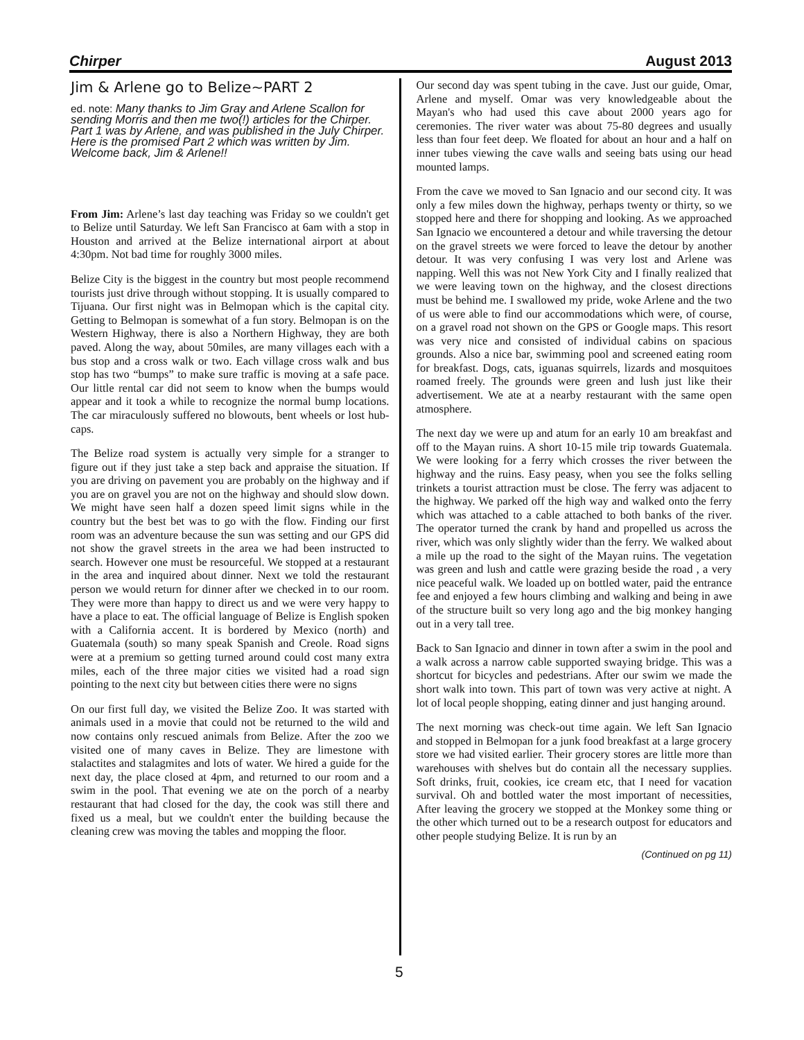Chirper August 2013
Jim & Arlene go to Belize~PART 2
ed. note: Many thanks to Jim Gray and Arlene Scallon for sending Morris and then me two(!) articles for the Chirper. Part 1 was by Arlene, and was published in the July Chirper. Here is the promised Part 2 which was written by Jim. Welcome back, Jim & Arlene!!
From Jim: Arlene’s last day teaching was Friday so we couldn't get to Belize until Saturday. We left San Francisco at 6am with a stop in Houston and arrived at the Belize international airport at about 4:30pm. Not bad time for roughly 3000 miles.
Belize City is the biggest in the country but most people recommend tourists just drive through without stopping. It is usually compared to Tijuana. Our first night was in Belmopan which is the capital city. Getting to Belmopan is somewhat of a fun story. Belmopan is on the Western Highway, there is also a Northern Highway, they are both paved. Along the way, about 50miles, are many villages each with a bus stop and a cross walk or two. Each village cross walk and bus stop has two “bumps” to make sure traffic is moving at a safe pace. Our little rental car did not seem to know when the bumps would appear and it took a while to recognize the normal bump locations. The car miraculously suffered no blowouts, bent wheels or lost hub-caps.
The Belize road system is actually very simple for a stranger to figure out if they just take a step back and appraise the situation. If you are driving on pavement you are probably on the highway and if you are on gravel you are not on the highway and should slow down. We might have seen half a dozen speed limit signs while in the country but the best bet was to go with the flow. Finding our first room was an adventure because the sun was setting and our GPS did not show the gravel streets in the area we had been instructed to search. However one must be resourceful. We stopped at a restaurant in the area and inquired about dinner. Next we told the restaurant person we would return for dinner after we checked in to our room. They were more than happy to direct us and we were very happy to have a place to eat. The official language of Belize is English spoken with a California accent. It is bordered by Mexico (north) and Guatemala (south) so many speak Spanish and Creole. Road signs were at a premium so getting turned around could cost many extra miles, each of the three major cities we visited had a road sign pointing to the next city but between cities there were no signs
On our first full day, we visited the Belize Zoo. It was started with animals used in a movie that could not be returned to the wild and now contains only rescued animals from Belize. After the zoo we visited one of many caves in Belize. They are limestone with stalactites and stalagmites and lots of water. We hired a guide for the next day, the place closed at 4pm, and returned to our room and a swim in the pool. That evening we ate on the porch of a nearby restaurant that had closed for the day, the cook was still there and fixed us a meal, but we couldn't enter the building because the cleaning crew was moving the tables and mopping the floor.
Our second day was spent tubing in the cave. Just our guide, Omar, Arlene and myself. Omar was very knowledgeable about the Mayan's who had used this cave about 2000 years ago for ceremonies. The river water was about 75-80 degrees and usually less than four feet deep. We floated for about an hour and a half on inner tubes viewing the cave walls and seeing bats using our head mounted lamps.
From the cave we moved to San Ignacio and our second city. It was only a few miles down the highway, perhaps twenty or thirty, so we stopped here and there for shopping and looking. As we approached San Ignacio we encountered a detour and while traversing the detour on the gravel streets we were forced to leave the detour by another detour. It was very confusing I was very lost and Arlene was napping. Well this was not New York City and I finally realized that we were leaving town on the highway, and the closest directions must be behind me. I swallowed my pride, woke Arlene and the two of us were able to find our accommodations which were, of course, on a gravel road not shown on the GPS or Google maps. This resort was very nice and consisted of individual cabins on spacious grounds. Also a nice bar, swimming pool and screened eating room for breakfast. Dogs, cats, iguanas squirrels, lizards and mosquitoes roamed freely. The grounds were green and lush just like their advertisement. We ate at a nearby restaurant with the same open atmosphere.
The next day we were up and atum for an early 10 am breakfast and off to the Mayan ruins. A short 10-15 mile trip towards Guatemala. We were looking for a ferry which crosses the river between the highway and the ruins. Easy peasy, when you see the folks selling trinkets a tourist attraction must be close. The ferry was adjacent to the highway. We parked off the high way and walked onto the ferry which was attached to a cable attached to both banks of the river. The operator turned the crank by hand and propelled us across the river, which was only slightly wider than the ferry. We walked about a mile up the road to the sight of the Mayan ruins. The vegetation was green and lush and cattle were grazing beside the road , a very nice peaceful walk. We loaded up on bottled water, paid the entrance fee and enjoyed a few hours climbing and walking and being in awe of the structure built so very long ago and the big monkey hanging out in a very tall tree.
Back to San Ignacio and dinner in town after a swim in the pool and a walk across a narrow cable supported swaying bridge. This was a shortcut for bicycles and pedestrians. After our swim we made the short walk into town. This part of town was very active at night. A lot of local people shopping, eating dinner and just hanging around.
The next morning was check-out time again. We left San Ignacio and stopped in Belmopan for a junk food breakfast at a large grocery store we had visited earlier. Their grocery stores are little more than warehouses with shelves but do contain all the necessary supplies. Soft drinks, fruit, cookies, ice cream etc, that I need for vacation survival. Oh and bottled water the most important of necessities, After leaving the grocery we stopped at the Monkey some thing or the other which turned out to be a research outpost for educators and other people studying Belize. It is run by an
(Continued on pg 11)
5